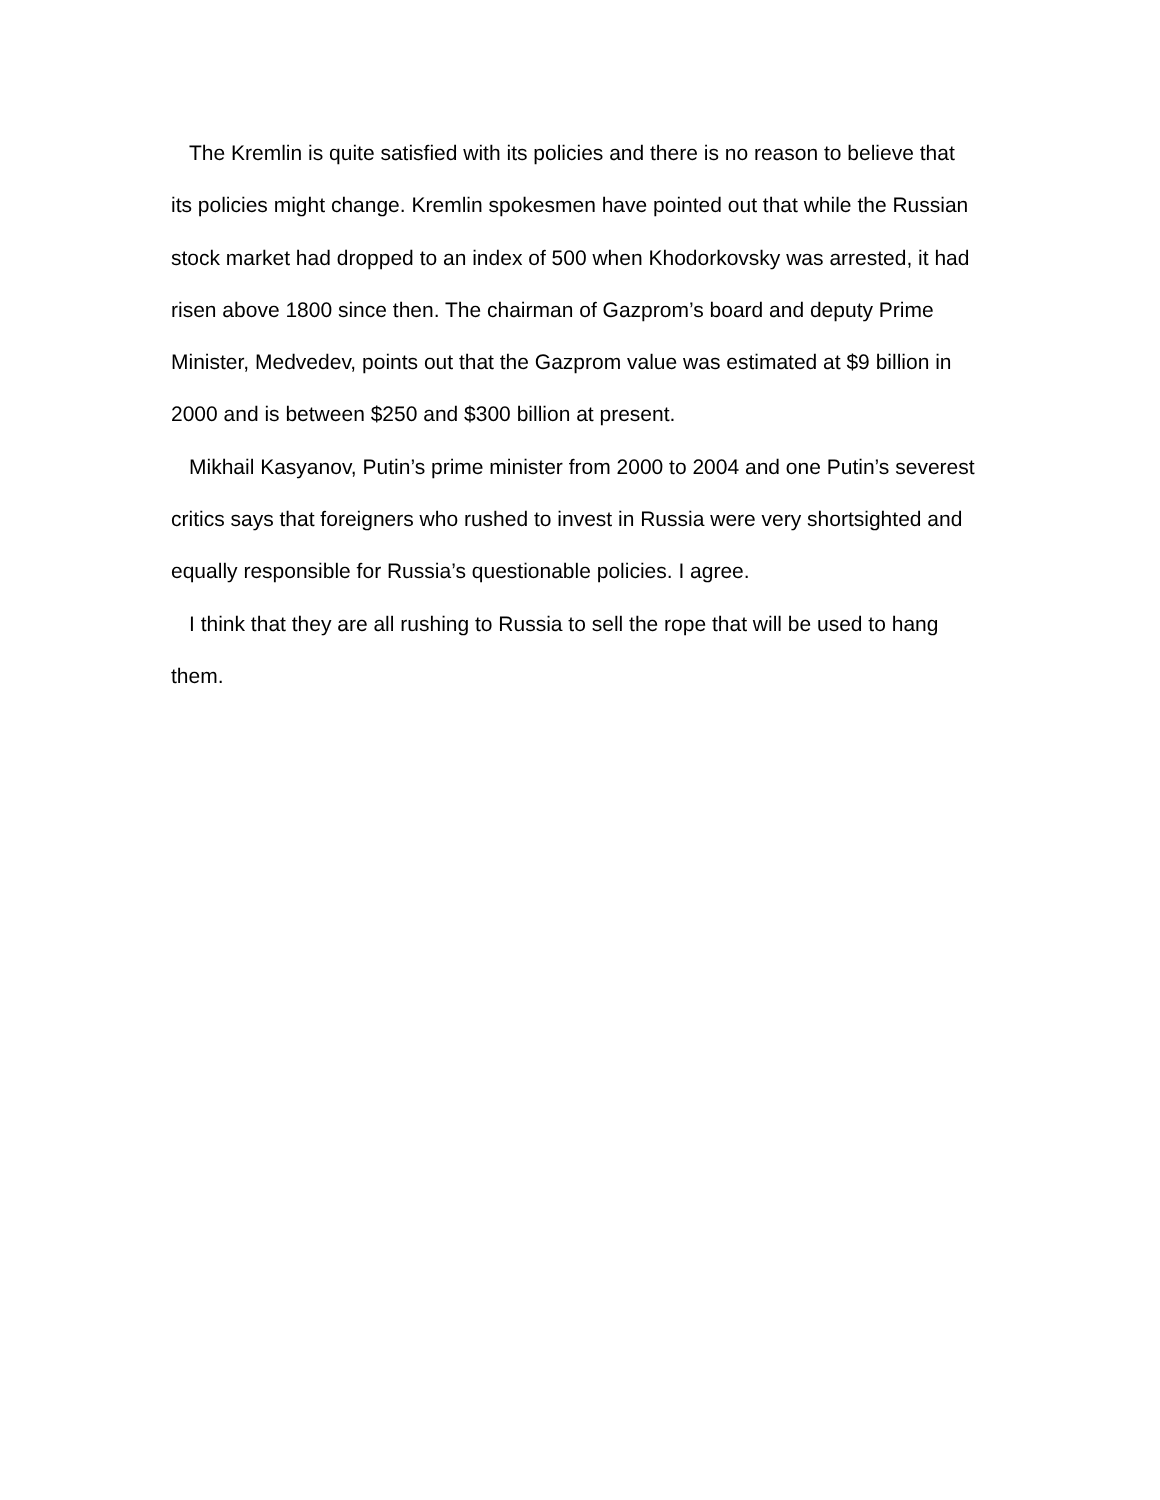The Kremlin is quite satisfied with its policies and there is no reason to believe that its policies might change. Kremlin spokesmen have pointed out that while the Russian stock market had dropped to an index of 500 when Khodorkovsky was arrested, it had risen above 1800 since then. The chairman of Gazprom’s board and deputy Prime Minister, Medvedev, points out that the Gazprom value was estimated at $9 billion in 2000 and is between $250 and $300 billion at present.
Mikhail Kasyanov, Putin’s prime minister from 2000 to 2004 and one Putin’s severest critics says that foreigners who rushed to invest in Russia were very shortsighted and equally responsible for Russia’s questionable policies. I agree.
I think that they are all rushing to Russia to sell the rope that will be used to hang them.